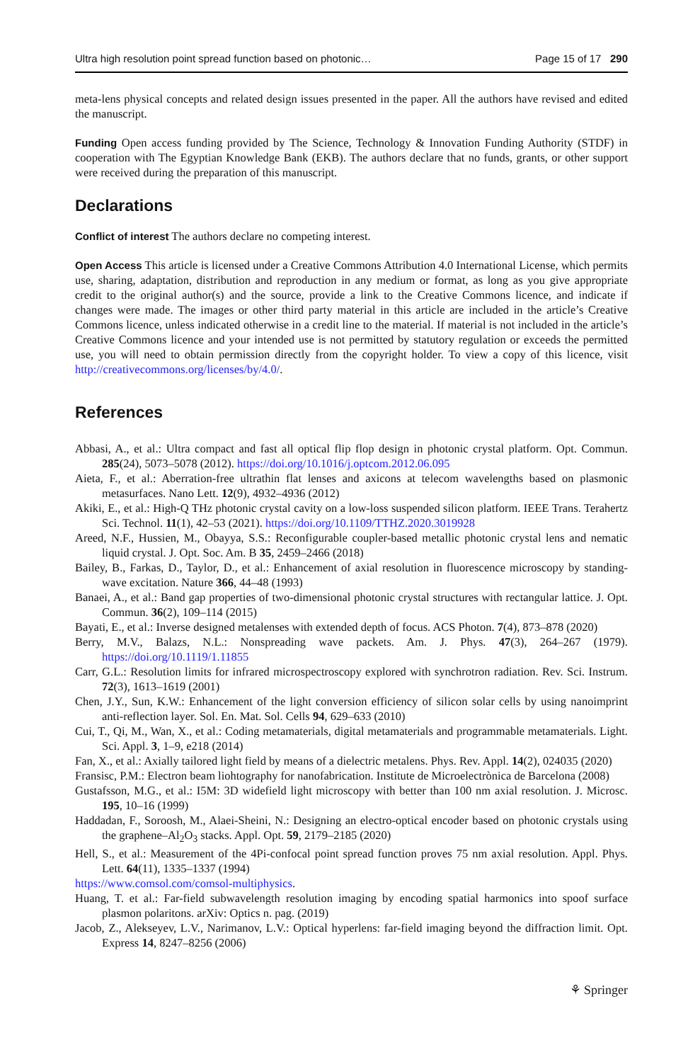Ultra high resolution point spread function based on photonic… Page 15 of 17 290
meta-lens physical concepts and related design issues presented in the paper. All the authors have revised and edited the manuscript.
Funding Open access funding provided by The Science, Technology & Innovation Funding Authority (STDF) in cooperation with The Egyptian Knowledge Bank (EKB). The authors declare that no funds, grants, or other support were received during the preparation of this manuscript.
Declarations
Conflict of interest The authors declare no competing interest.
Open Access This article is licensed under a Creative Commons Attribution 4.0 International License, which permits use, sharing, adaptation, distribution and reproduction in any medium or format, as long as you give appropriate credit to the original author(s) and the source, provide a link to the Creative Commons licence, and indicate if changes were made. The images or other third party material in this article are included in the article’s Creative Commons licence, unless indicated otherwise in a credit line to the material. If material is not included in the article’s Creative Commons licence and your intended use is not permitted by statutory regulation or exceeds the permitted use, you will need to obtain permission directly from the copyright holder. To view a copy of this licence, visit http://creativecommons.org/licenses/by/4.0/.
References
Abbasi, A., et al.: Ultra compact and fast all optical flip flop design in photonic crystal platform. Opt. Commun. 285(24), 5073–5078 (2012). https://doi.org/10.1016/j.optcom.2012.06.095
Aieta, F., et al.: Aberration-free ultrathin flat lenses and axicons at telecom wavelengths based on plasmonic metasurfaces. Nano Lett. 12(9), 4932–4936 (2012)
Akiki, E., et al.: High-Q THz photonic crystal cavity on a low-loss suspended silicon platform. IEEE Trans. Terahertz Sci. Technol. 11(1), 42–53 (2021). https://doi.org/10.1109/TTHZ.2020.3019928
Areed, N.F., Hussien, M., Obayya, S.S.: Reconfigurable coupler-based metallic photonic crystal lens and nematic liquid crystal. J. Opt. Soc. Am. B 35, 2459–2466 (2018)
Bailey, B., Farkas, D., Taylor, D., et al.: Enhancement of axial resolution in fluorescence microscopy by standing-wave excitation. Nature 366, 44–48 (1993)
Banaei, A., et al.: Band gap properties of two-dimensional photonic crystal structures with rectangular lattice. J. Opt. Commun. 36(2), 109–114 (2015)
Bayati, E., et al.: Inverse designed metalenses with extended depth of focus. ACS Photon. 7(4), 873–878 (2020)
Berry, M.V., Balazs, N.L.: Nonspreading wave packets. Am. J. Phys. 47(3), 264–267 (1979). https://doi.org/10.1119/1.11855
Carr, G.L.: Resolution limits for infrared microspectroscopy explored with synchrotron radiation. Rev. Sci. Instrum. 72(3), 1613–1619 (2001)
Chen, J.Y., Sun, K.W.: Enhancement of the light conversion efficiency of silicon solar cells by using nanoimprint anti-reflection layer. Sol. En. Mat. Sol. Cells 94, 629–633 (2010)
Cui, T., Qi, M., Wan, X., et al.: Coding metamaterials, digital metamaterials and programmable metamaterials. Light. Sci. Appl. 3, 1–9, e218 (2014)
Fan, X., et al.: Axially tailored light field by means of a dielectric metalens. Phys. Rev. Appl. 14(2), 024035 (2020)
Fransisc, P.M.: Electron beam liohtography for nanofabrication. Institute de Microelectrònica de Barcelona (2008)
Gustafsson, M.G., et al.: I5M: 3D widefield light microscopy with better than 100 nm axial resolution. J. Microsc. 195, 10–16 (1999)
Haddadan, F., Soroosh, M., Alaei-Sheini, N.: Designing an electro-optical encoder based on photonic crystals using the graphene–Al<sub>2</sub>O<sub>3</sub> stacks. Appl. Opt. 59, 2179–2185 (2020)
Hell, S., et al.: Measurement of the 4Pi-confocal point spread function proves 75 nm axial resolution. Appl. Phys. Lett. 64(11), 1335–1337 (1994)
https://www.comsol.com/comsol-multiphysics.
Huang, T. et al.: Far-field subwavelength resolution imaging by encoding spatial harmonics into spoof surface plasmon polaritons. arXiv: Optics n. pag. (2019)
Jacob, Z., Alekseyev, L.V., Narimanov, L.V.: Optical hyperlens: far-field imaging beyond the diffraction limit. Opt. Express 14, 8247–8256 (2006)
⚘ Springer